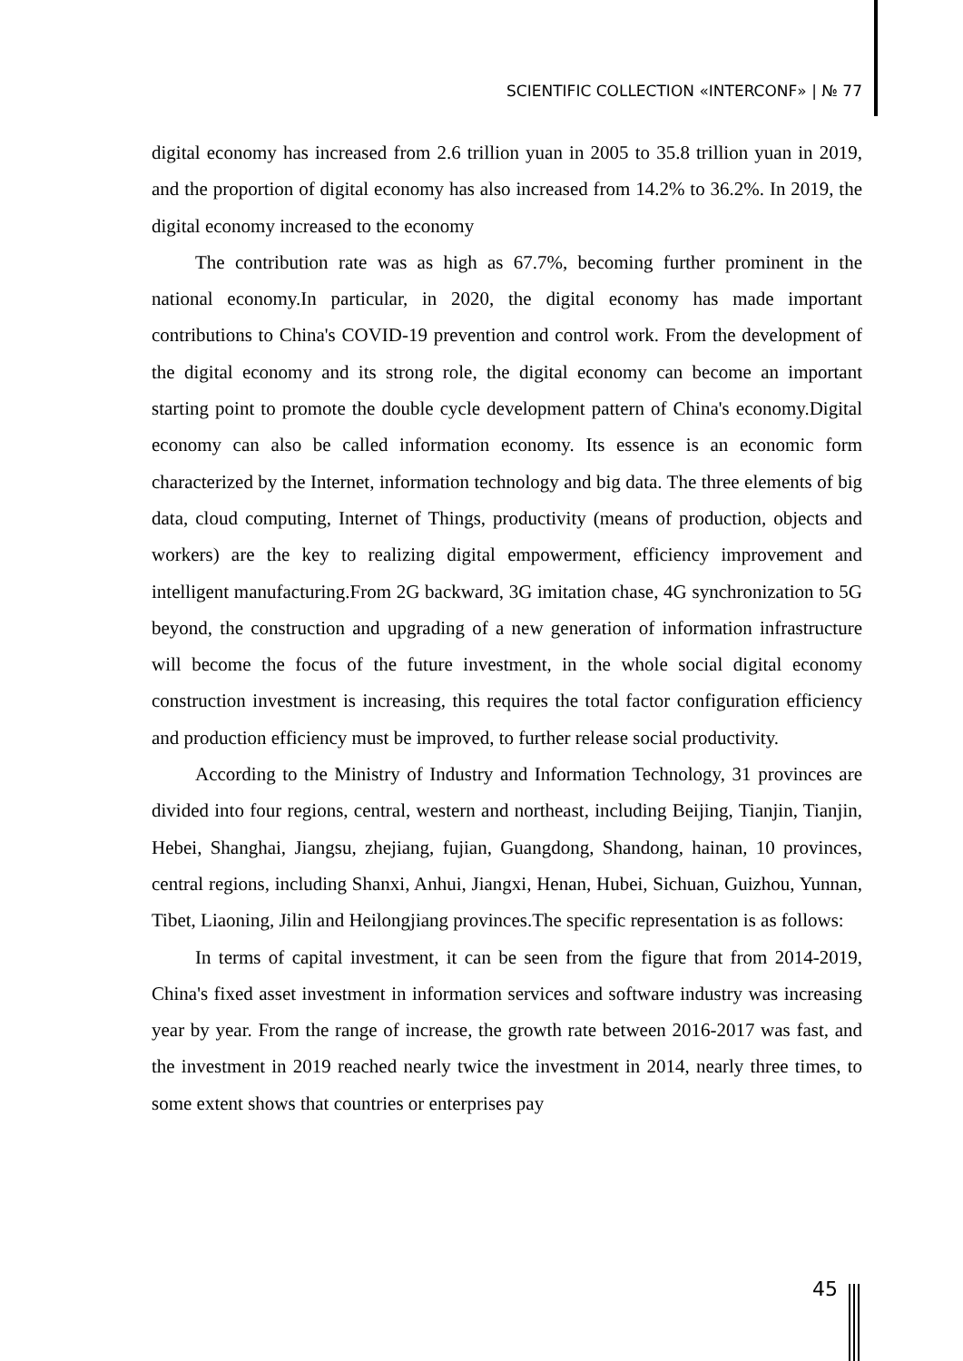SCIENTIFIC COLLECTION «INTERCONF» | № 77
digital economy has increased from 2.6 trillion yuan in 2005 to 35.8 trillion yuan in 2019, and the proportion of digital economy has also increased from 14.2% to 36.2%. In 2019, the digital economy increased to the economy
The contribution rate was as high as 67.7%, becoming further prominent in the national economy.In particular, in 2020, the digital economy has made important contributions to China's COVID-19 prevention and control work. From the development of the digital economy and its strong role, the digital economy can become an important starting point to promote the double cycle development pattern of China's economy.Digital economy can also be called information economy. Its essence is an economic form characterized by the Internet, information technology and big data. The three elements of big data, cloud computing, Internet of Things, productivity (means of production, objects and workers) are the key to realizing digital empowerment, efficiency improvement and intelligent manufacturing.From 2G backward, 3G imitation chase, 4G synchronization to 5G beyond, the construction and upgrading of a new generation of information infrastructure will become the focus of the future investment, in the whole social digital economy construction investment is increasing, this requires the total factor configuration efficiency and production efficiency must be improved, to further release social productivity.
According to the Ministry of Industry and Information Technology, 31 provinces are divided into four regions, central, western and northeast, including Beijing, Tianjin, Tianjin, Hebei, Shanghai, Jiangsu, zhejiang, fujian, Guangdong, Shandong, hainan, 10 provinces, central regions, including Shanxi, Anhui, Jiangxi, Henan, Hubei, Sichuan, Guizhou, Yunnan, Tibet, Liaoning, Jilin and Heilongjiang provinces.The specific representation is as follows:
In terms of capital investment, it can be seen from the figure that from 2014-2019, China's fixed asset investment in information services and software industry was increasing year by year. From the range of increase, the growth rate between 2016-2017 was fast, and the investment in 2019 reached nearly twice the investment in 2014, nearly three times, to some extent shows that countries or enterprises pay
45